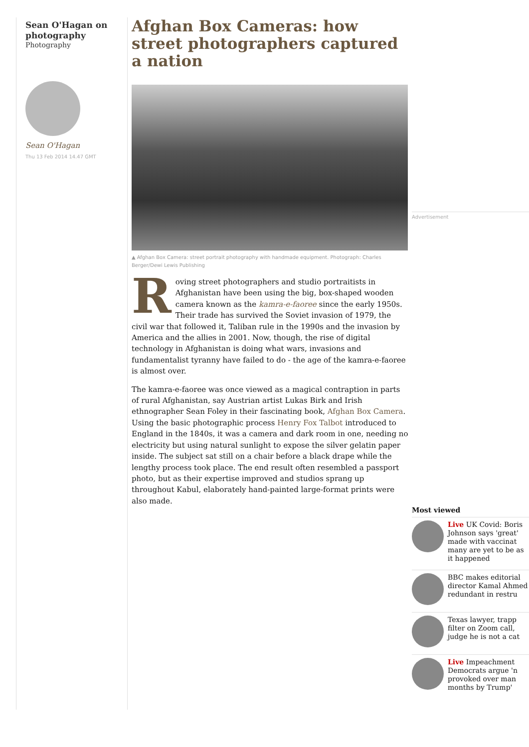Sean O'Hagan on photography
Photography
Sean O'Hagan
Thu 13 Feb 2014 14.47 GMT
Afghan Box Cameras: how street photographers captured a nation
▲ Afghan Box Camera: street portrait photography with handmade equipment. Photograph: Charles Berger/Dewi Lewis Publishing
Roving street photographers and studio portraitists in Afghanistan have been using the big, box-shaped wooden camera known as the kamra-e-faoree since the early 1950s. Their trade has survived the Soviet invasion of 1979, the civil war that followed it, Taliban rule in the 1990s and the invasion by America and the allies in 2001. Now, though, the rise of digital technology in Afghanistan is doing what wars, invasions and fundamentalist tyranny have failed to do - the age of the kamra-e-faoree is almost over.
The kamra-e-faoree was once viewed as a magical contraption in parts of rural Afghanistan, say Austrian artist Lukas Birk and Irish ethnographer Sean Foley in their fascinating book, Afghan Box Camera. Using the basic photographic process Henry Fox Talbot introduced to England in the 1840s, it was a camera and dark room in one, needing no electricity but using natural sunlight to expose the silver gelatin paper inside. The subject sat still on a chair before a black drape while the lengthy process took place. The end result often resembled a passport photo, but as their expertise improved and studios sprang up throughout Kabul, elaborately hand-painted large-format prints were also made.
Advertisement
Most viewed
Live UK Covid: Boris Johnson says 'great' made with vaccinat many are yet to be as it happened
BBC makes editorial director Kamal Ahmed redundant in restru
Texas lawyer, trapp filter on Zoom call, judge he is not a cat
Live Impeachment Democrats argue 'n provoked over man months by Trump'